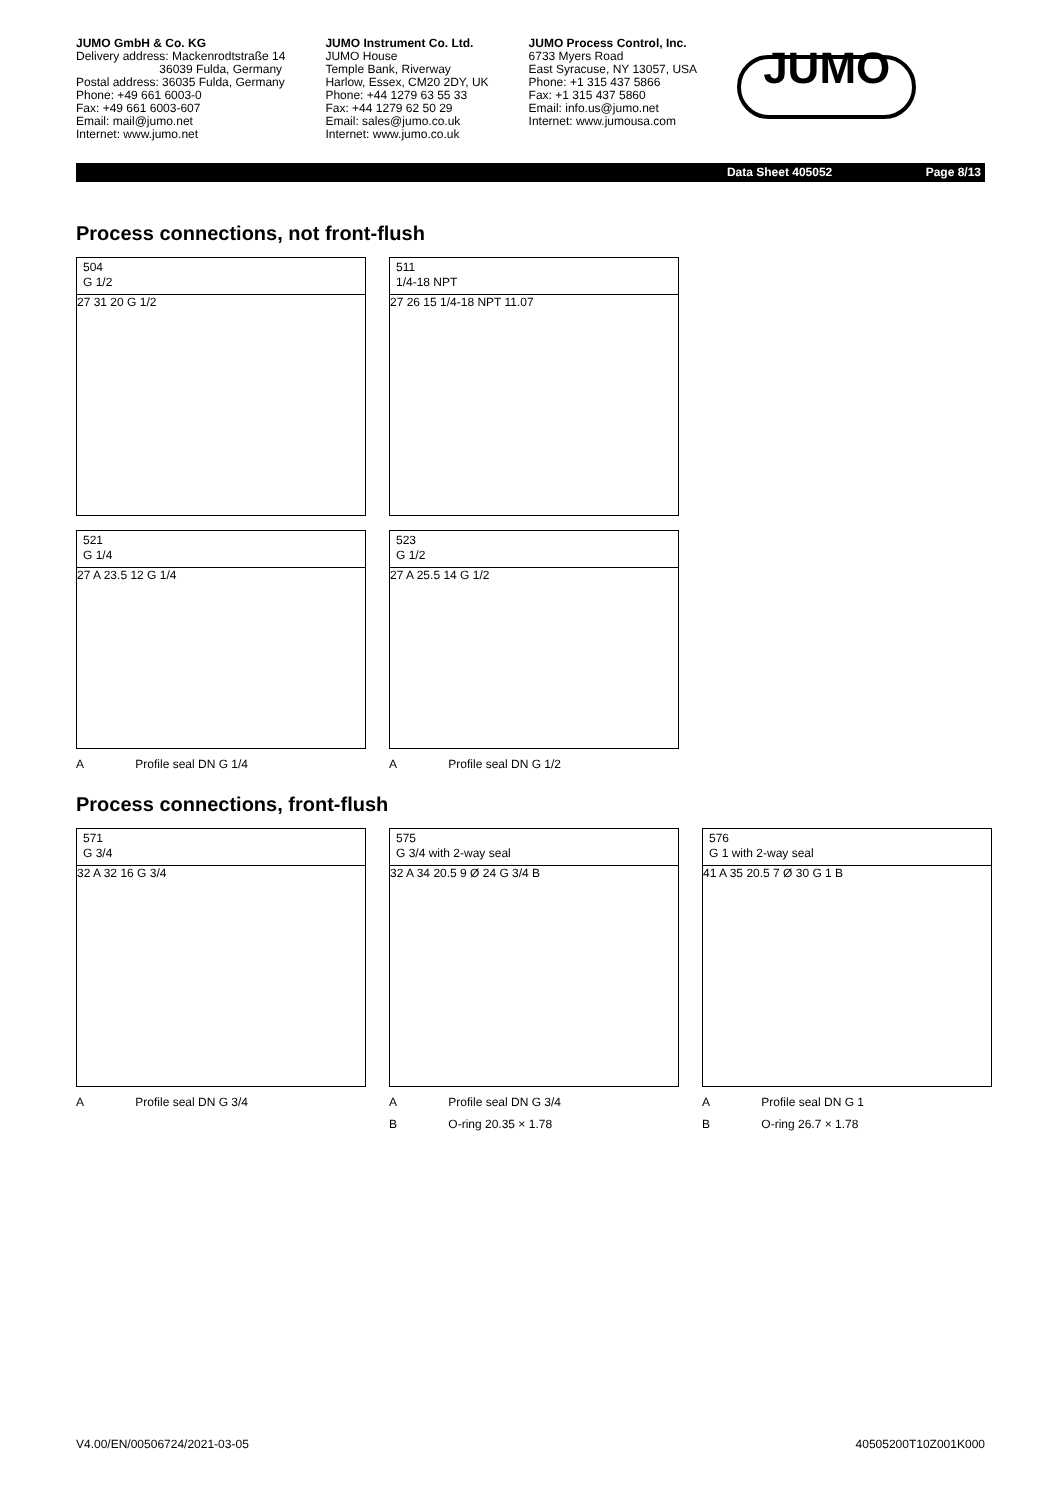JUMO GmbH & Co. KG
Delivery address: Mackenrodtstraße 14
36039 Fulda, Germany
Postal address: 36035 Fulda, Germany
Phone: +49 661 6003-0
Fax: +49 661 6003-607
Email: mail@jumo.net
Internet: www.jumo.net
JUMO Instrument Co. Ltd.
JUMO House
Temple Bank, Riverway
Harlow, Essex, CM20 2DY, UK
Phone: +44 1279 63 55 33
Fax: +44 1279 62 50 29
Email: sales@jumo.co.uk
Internet: www.jumo.co.uk
JUMO Process Control, Inc.
6733 Myers Road
East Syracuse, NY 13057, USA
Phone: +1 315 437 5866
Fax: +1 315 437 5860
Email: info.us@jumo.net
Internet: www.jumousa.com
JUMO
Data Sheet 405052 Page 8/13
Process connections, not front-flush
504
G 1/2
27 31 20 G 1/2
511
1/4-18 NPT
27 26 15 1/4-18 NPT 11.07
521
G 1/4
27 A 23.5 12 G 1/4
A Profile seal DN G 1/4
523
G 1/2
27 A 25.5 14 G 1/2
A Profile seal DN G 1/2
Process connections, front-flush
571
G 3/4
32 A 32 16 G 3/4
A Profile seal DN G 3/4
575
G 3/4 with 2-way seal
32 A 34 20.5 9 Ø 24 G 3/4 B
A Profile seal DN G 3/4
B O-ring 20.35 × 1.78
576
G 1 with 2-way seal
41 A 35 20.5 7 Ø 30 G 1 B
A Profile seal DN G 1
B O-ring 26.7 × 1.78
V4.00/EN/00506724/2021-03-05 40505200T10Z001K000